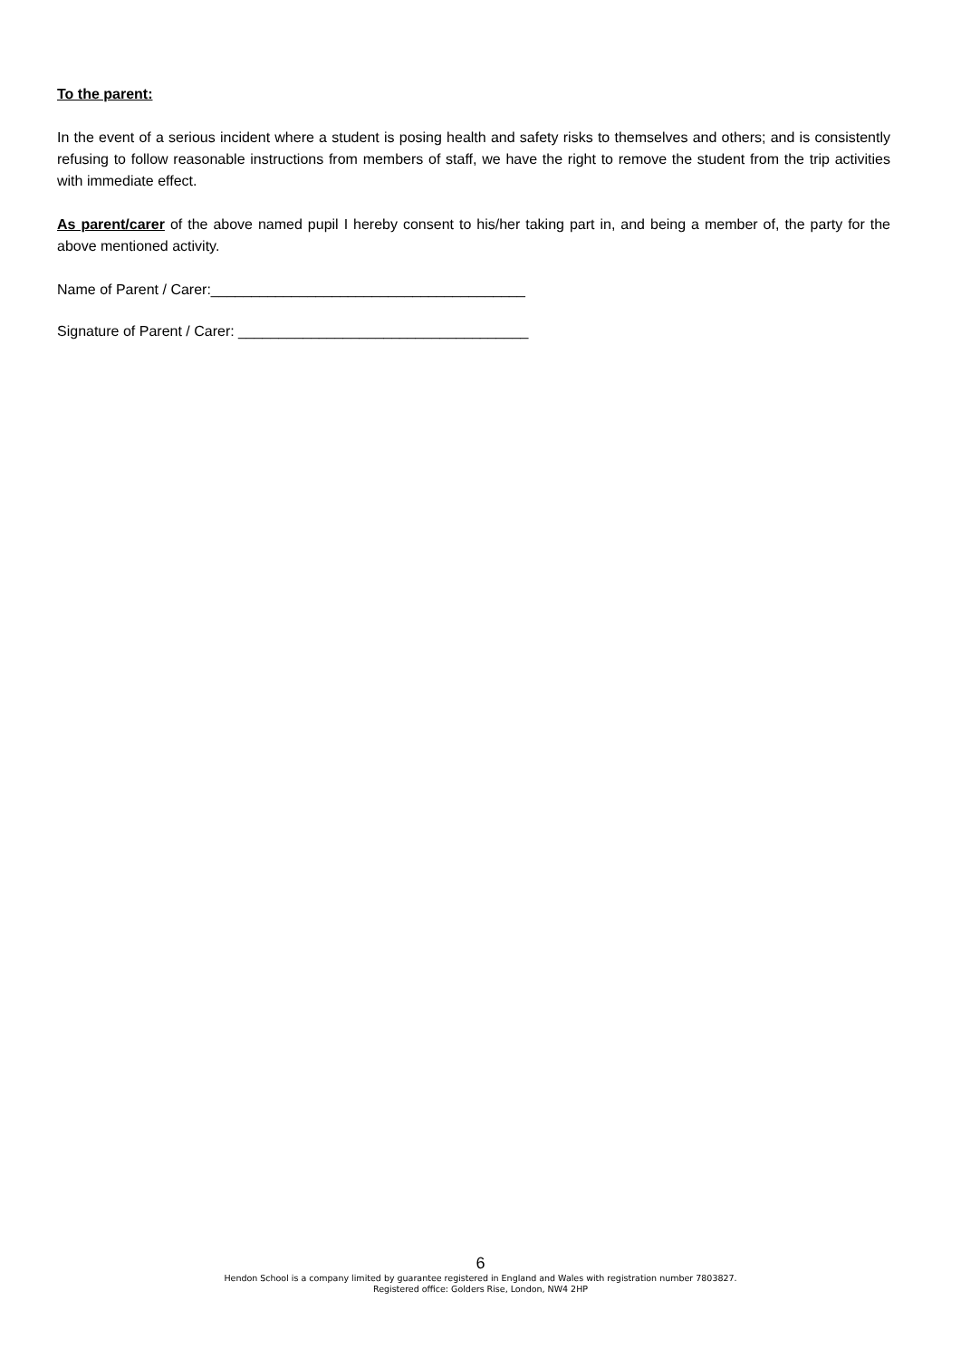To the parent:
In the event of a serious incident where a student is posing health and safety risks to themselves and others; and is consistently refusing to follow reasonable instructions from members of staff, we have the right to remove the student from the trip activities with immediate effect.
As parent/carer of the above named pupil I hereby consent to his/her taking part in, and being a member of, the party for the above mentioned activity.
Name of Parent / Carer:_______________________________________
Signature of Parent / Carer: ____________________________________
6
Hendon School is a company limited by guarantee registered in England and Wales with registration number 7803827.
Registered office: Golders Rise, London, NW4 2HP